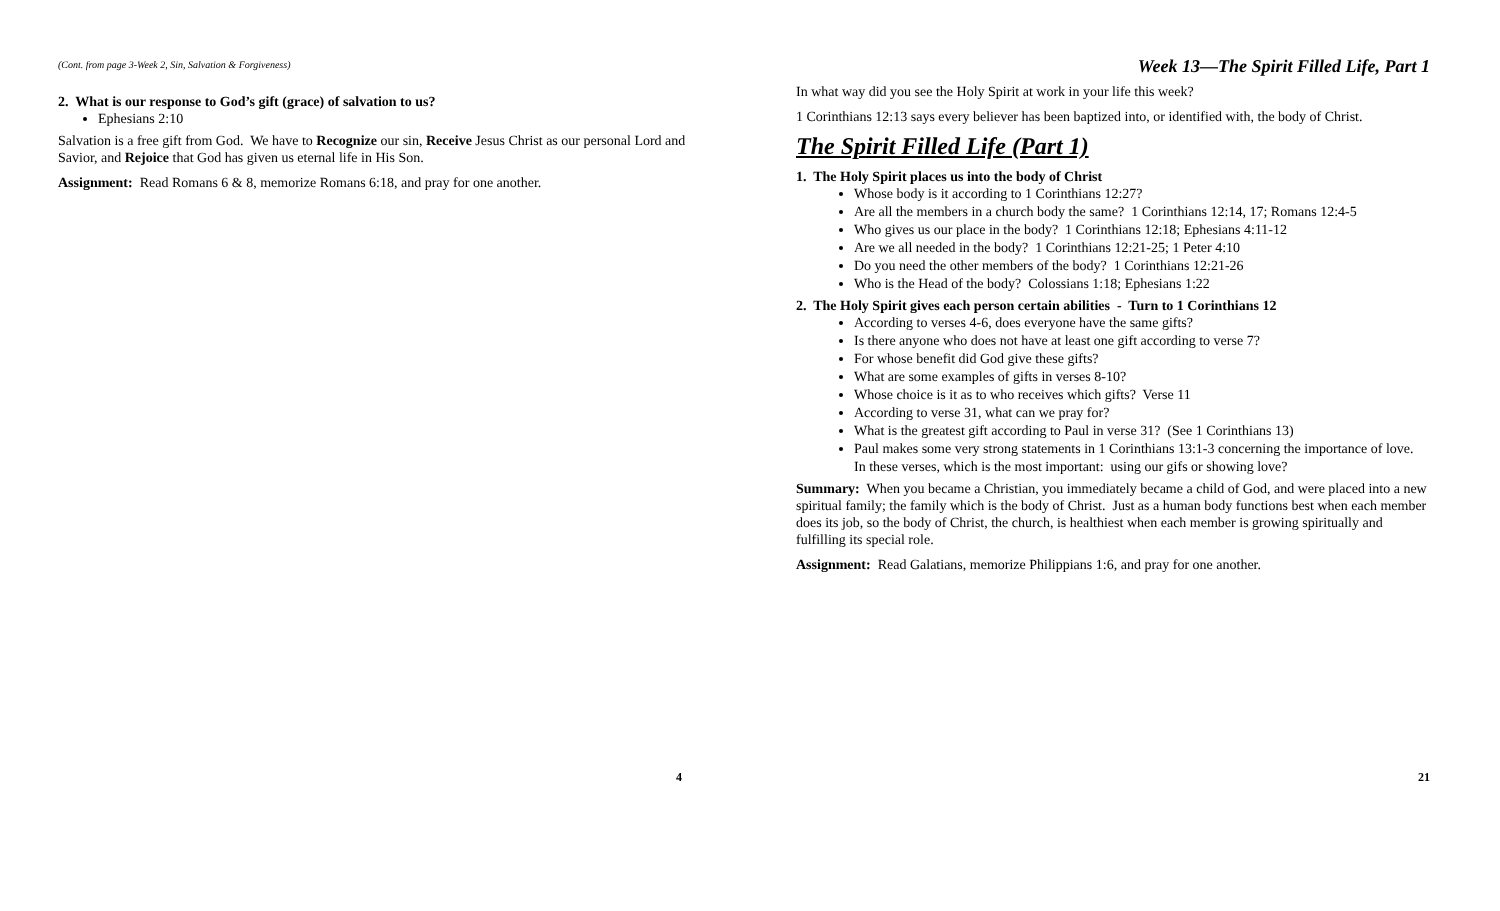(Cont. from page 3-Week 2, Sin, Salvation & Forgiveness)
2. What is our response to God’s gift (grace) of salvation to us?
Ephesians 2:10
Salvation is a free gift from God. We have to Recognize our sin, Receive Jesus Christ as our personal Lord and Savior, and Rejoice that God has given us eternal life in His Son.
Assignment: Read Romans 6 & 8, memorize Romans 6:18, and pray for one another.
4
Week 13—The Spirit Filled Life, Part 1
In what way did you see the Holy Spirit at work in your life this week?
1 Corinthians 12:13 says every believer has been baptized into, or identified with, the body of Christ.
The Spirit Filled Life (Part 1)
1. The Holy Spirit places us into the body of Christ
Whose body is it according to 1 Corinthians 12:27?
Are all the members in a church body the same? 1 Corinthians 12:14, 17; Romans 12:4-5
Who gives us our place in the body? 1 Corinthians 12:18; Ephesians 4:11-12
Are we all needed in the body? 1 Corinthians 12:21-25; 1 Peter 4:10
Do you need the other members of the body? 1 Corinthians 12:21-26
Who is the Head of the body? Colossians 1:18; Ephesians 1:22
2. The Holy Spirit gives each person certain abilities - Turn to 1 Corinthians 12
According to verses 4-6, does everyone have the same gifts?
Is there anyone who does not have at least one gift according to verse 7?
For whose benefit did God give these gifts?
What are some examples of gifts in verses 8-10?
Whose choice is it as to who receives which gifts? Verse 11
According to verse 31, what can we pray for?
What is the greatest gift according to Paul in verse 31? (See 1 Corinthians 13)
Paul makes some very strong statements in 1 Corinthians 13:1-3 concerning the importance of love. In these verses, which is the most important: using our gifs or showing love?
Summary: When you became a Christian, you immediately became a child of God, and were placed into a new spiritual family; the family which is the body of Christ. Just as a human body functions best when each member does its job, so the body of Christ, the church, is healthiest when each member is growing spiritually and fulfilling its special role.
Assignment: Read Galatians, memorize Philippians 1:6, and pray for one another.
21